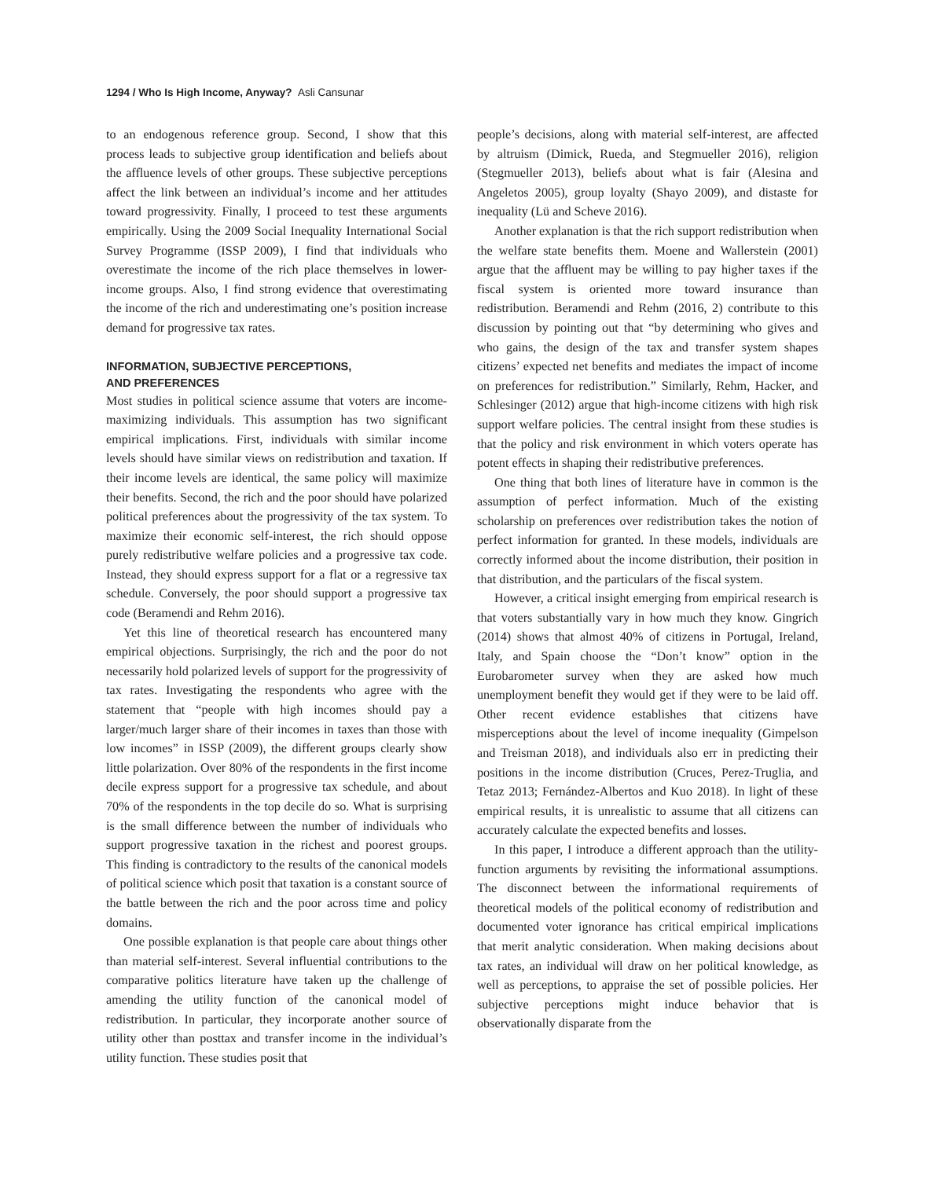1294 / Who Is High Income, Anyway? Asli Cansunar
to an endogenous reference group. Second, I show that this process leads to subjective group identification and beliefs about the affluence levels of other groups. These subjective perceptions affect the link between an individual’s income and her attitudes toward progressivity. Finally, I proceed to test these arguments empirically. Using the 2009 Social Inequality International Social Survey Programme (ISSP 2009), I find that individuals who overestimate the income of the rich place themselves in lower-income groups. Also, I find strong evidence that overestimating the income of the rich and underestimating one’s position increase demand for progressive tax rates.
INFORMATION, SUBJECTIVE PERCEPTIONS,
AND PREFERENCES
Most studies in political science assume that voters are income-maximizing individuals. This assumption has two significant empirical implications. First, individuals with similar income levels should have similar views on redistribution and taxation. If their income levels are identical, the same policy will maximize their benefits. Second, the rich and the poor should have polarized political preferences about the progressivity of the tax system. To maximize their economic self-interest, the rich should oppose purely redistributive welfare policies and a progressive tax code. Instead, they should express support for a flat or a regressive tax schedule. Conversely, the poor should support a progressive tax code (Beramendi and Rehm 2016).
Yet this line of theoretical research has encountered many empirical objections. Surprisingly, the rich and the poor do not necessarily hold polarized levels of support for the progressivity of tax rates. Investigating the respondents who agree with the statement that “people with high incomes should pay a larger/much larger share of their incomes in taxes than those with low incomes” in ISSP (2009), the different groups clearly show little polarization. Over 80% of the respondents in the first income decile express support for a progressive tax schedule, and about 70% of the respondents in the top decile do so. What is surprising is the small difference between the number of individuals who support progressive taxation in the richest and poorest groups. This finding is contradictory to the results of the canonical models of political science which posit that taxation is a constant source of the battle between the rich and the poor across time and policy domains.
One possible explanation is that people care about things other than material self-interest. Several influential contributions to the comparative politics literature have taken up the challenge of amending the utility function of the canonical model of redistribution. In particular, they incorporate another source of utility other than posttax and transfer income in the individual’s utility function. These studies posit that
people’s decisions, along with material self-interest, are affected by altruism (Dimick, Rueda, and Stegmueller 2016), religion (Stegmueller 2013), beliefs about what is fair (Alesina and Angeletos 2005), group loyalty (Shayo 2009), and distaste for inequality (Lü and Scheve 2016).
Another explanation is that the rich support redistribution when the welfare state benefits them. Moene and Wallerstein (2001) argue that the affluent may be willing to pay higher taxes if the fiscal system is oriented more toward insurance than redistribution. Beramendi and Rehm (2016, 2) contribute to this discussion by pointing out that “by determining who gives and who gains, the design of the tax and transfer system shapes citizens’ expected net benefits and mediates the impact of income on preferences for redistribution.” Similarly, Rehm, Hacker, and Schlesinger (2012) argue that high-income citizens with high risk support welfare policies. The central insight from these studies is that the policy and risk environment in which voters operate has potent effects in shaping their redistributive preferences.
One thing that both lines of literature have in common is the assumption of perfect information. Much of the existing scholarship on preferences over redistribution takes the notion of perfect information for granted. In these models, individuals are correctly informed about the income distribution, their position in that distribution, and the particulars of the fiscal system.
However, a critical insight emerging from empirical research is that voters substantially vary in how much they know. Gingrich (2014) shows that almost 40% of citizens in Portugal, Ireland, Italy, and Spain choose the “Don’t know” option in the Eurobarometer survey when they are asked how much unemployment benefit they would get if they were to be laid off. Other recent evidence establishes that citizens have misperceptions about the level of income inequality (Gimpelson and Treisman 2018), and individuals also err in predicting their positions in the income distribution (Cruces, Perez-Truglia, and Tetaz 2013; Fernández-Albertos and Kuo 2018). In light of these empirical results, it is unrealistic to assume that all citizens can accurately calculate the expected benefits and losses.
In this paper, I introduce a different approach than the utility-function arguments by revisiting the informational assumptions. The disconnect between the informational requirements of theoretical models of the political economy of redistribution and documented voter ignorance has critical empirical implications that merit analytic consideration. When making decisions about tax rates, an individual will draw on her political knowledge, as well as perceptions, to appraise the set of possible policies. Her subjective perceptions might induce behavior that is observationally disparate from the